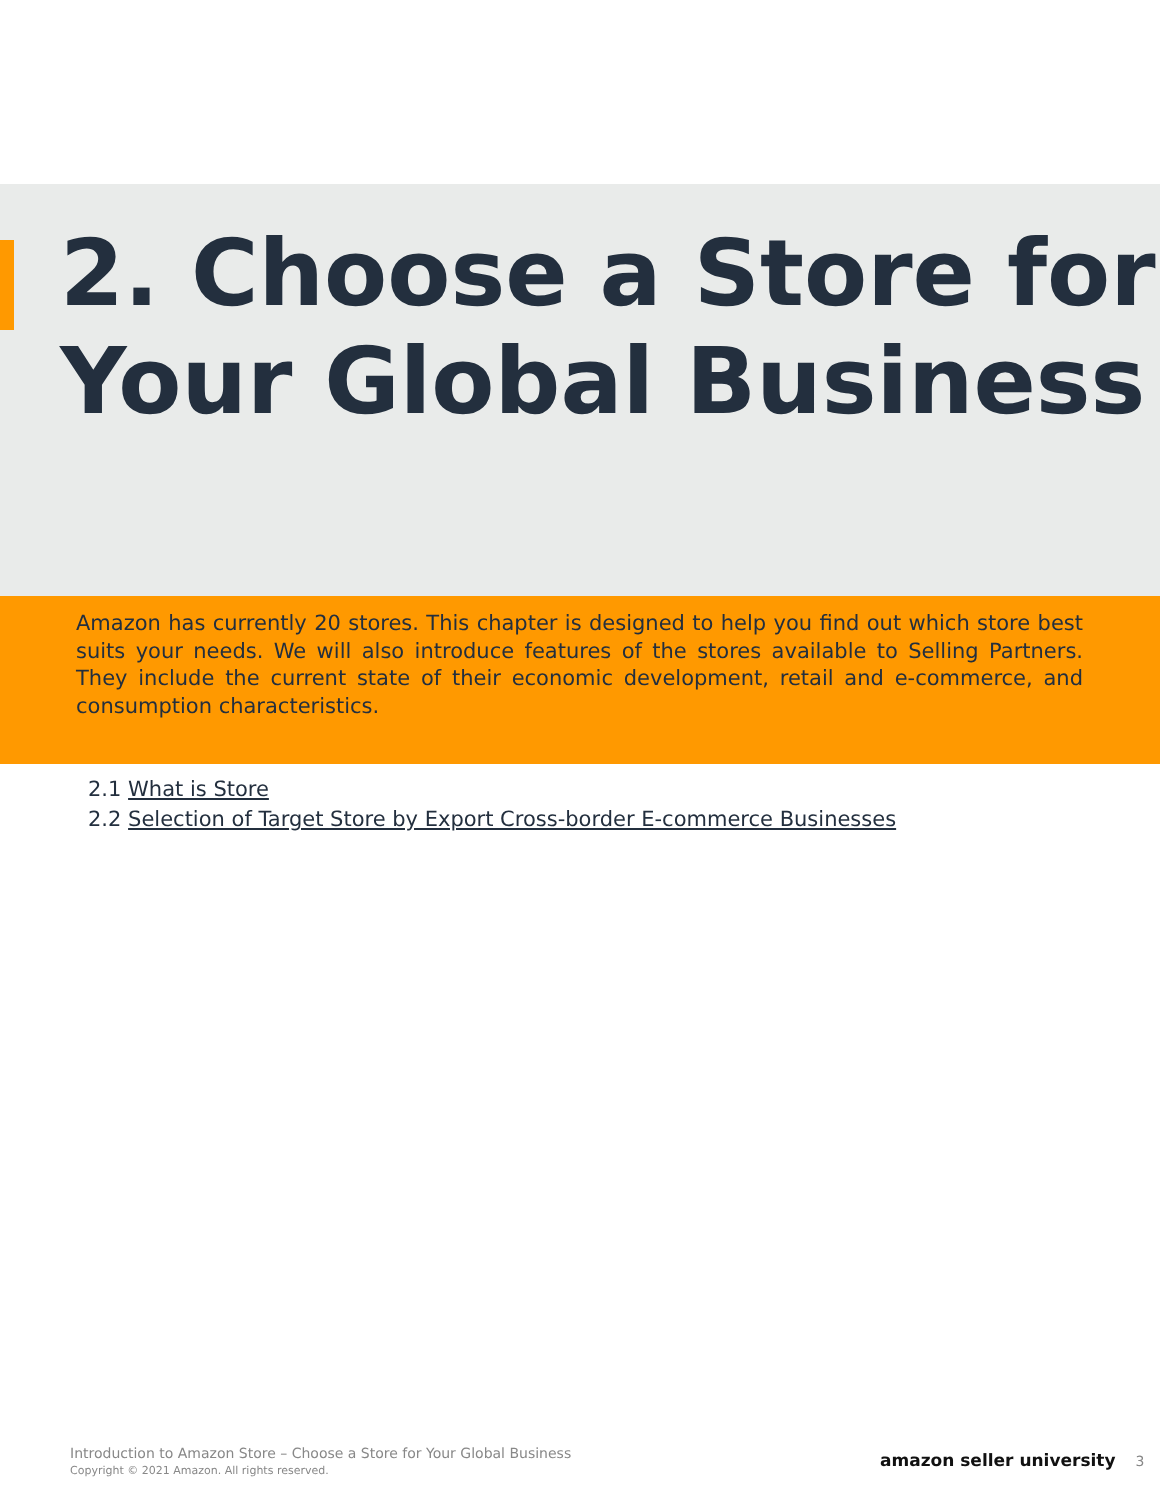2. Choose a Store for Your Global Business
Amazon has currently 20 stores. This chapter is designed to help you find out which store best suits your needs. We will also introduce features of the stores available to Selling Partners. They include the current state of their economic development, retail and e-commerce, and consumption characteristics.
2.1 What is Store
2.2 Selection of Target Store by Export Cross-border E-commerce Businesses
Introduction to Amazon Store – Choose a Store for Your Global Business
Copyright © 2021 Amazon. All rights reserved.
amazon seller university 3